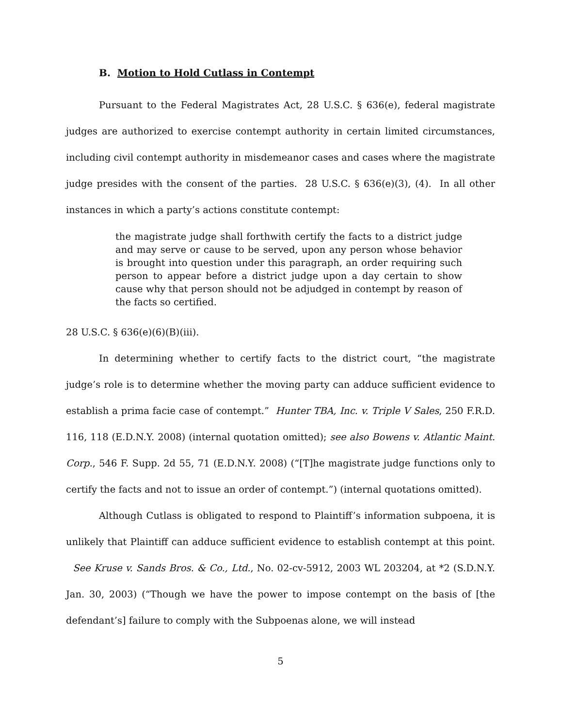B. Motion to Hold Cutlass in Contempt
Pursuant to the Federal Magistrates Act, 28 U.S.C. § 636(e), federal magistrate judges are authorized to exercise contempt authority in certain limited circumstances, including civil contempt authority in misdemeanor cases and cases where the magistrate judge presides with the consent of the parties. 28 U.S.C. § 636(e)(3), (4). In all other instances in which a party’s actions constitute contempt:
the magistrate judge shall forthwith certify the facts to a district judge and may serve or cause to be served, upon any person whose behavior is brought into question under this paragraph, an order requiring such person to appear before a district judge upon a day certain to show cause why that person should not be adjudged in contempt by reason of the facts so certified.
28 U.S.C. § 636(e)(6)(B)(iii).
In determining whether to certify facts to the district court, “the magistrate judge’s role is to determine whether the moving party can adduce sufficient evidence to establish a prima facie case of contempt.” Hunter TBA, Inc. v. Triple V Sales, 250 F.R.D. 116, 118 (E.D.N.Y. 2008) (internal quotation omitted); see also Bowens v. Atlantic Maint. Corp., 546 F. Supp. 2d 55, 71 (E.D.N.Y. 2008) (“[T]he magistrate judge functions only to certify the facts and not to issue an order of contempt.”) (internal quotations omitted).
Although Cutlass is obligated to respond to Plaintiff’s information subpoena, it is unlikely that Plaintiff can adduce sufficient evidence to establish contempt at this point. See Kruse v. Sands Bros. & Co., Ltd., No. 02-cv-5912, 2003 WL 203204, at *2 (S.D.N.Y. Jan. 30, 2003) (“Though we have the power to impose contempt on the basis of [the defendant’s] failure to comply with the Subpoenas alone, we will instead
5